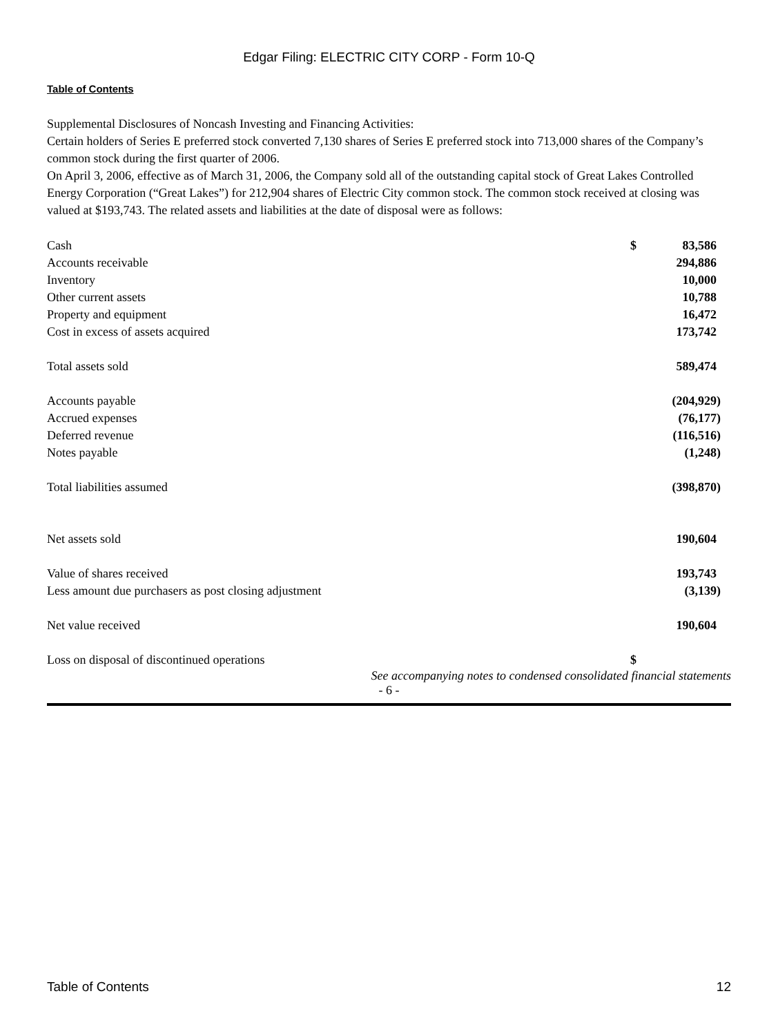Edgar Filing: ELECTRIC CITY CORP - Form 10-Q
Table of Contents
Supplemental Disclosures of Noncash Investing and Financing Activities:
Certain holders of Series E preferred stock converted 7,130 shares of Series E preferred stock into 713,000 shares of the Company’s common stock during the first quarter of 2006.
On April 3, 2006, effective as of March 31, 2006, the Company sold all of the outstanding capital stock of Great Lakes Controlled Energy Corporation (“Great Lakes”) for 212,904 shares of Electric City common stock. The common stock received at closing was valued at $193,743. The related assets and liabilities at the date of disposal were as follows:
| Cash | $ | 83,586 | |
| Accounts receivable | | 294,886 | |
| Inventory | | 10,000 | |
| Other current assets | | 10,788 | |
| Property and equipment | | 16,472 | |
| Cost in excess of assets acquired | | 173,742 | |
| Total assets sold | | 589,474 | |
| Accounts payable | | (204,929 | ) |
| Accrued expenses | | (76,177 | ) |
| Deferred revenue | | (116,516 | ) |
| Notes payable | | (1,248 | ) |
| Total liabilities assumed | | (398,870 | ) |
| Net assets sold | | 190,604 | |
| Value of shares received | | 193,743 | |
| Less amount due purchasers as post closing adjustment | | (3,139 | ) |
| Net value received | | 190,604 | |
| Loss on disposal of discontinued operations | $ | | |
See accompanying notes to condensed consolidated financial statements
- 6 -
Table of Contents 12